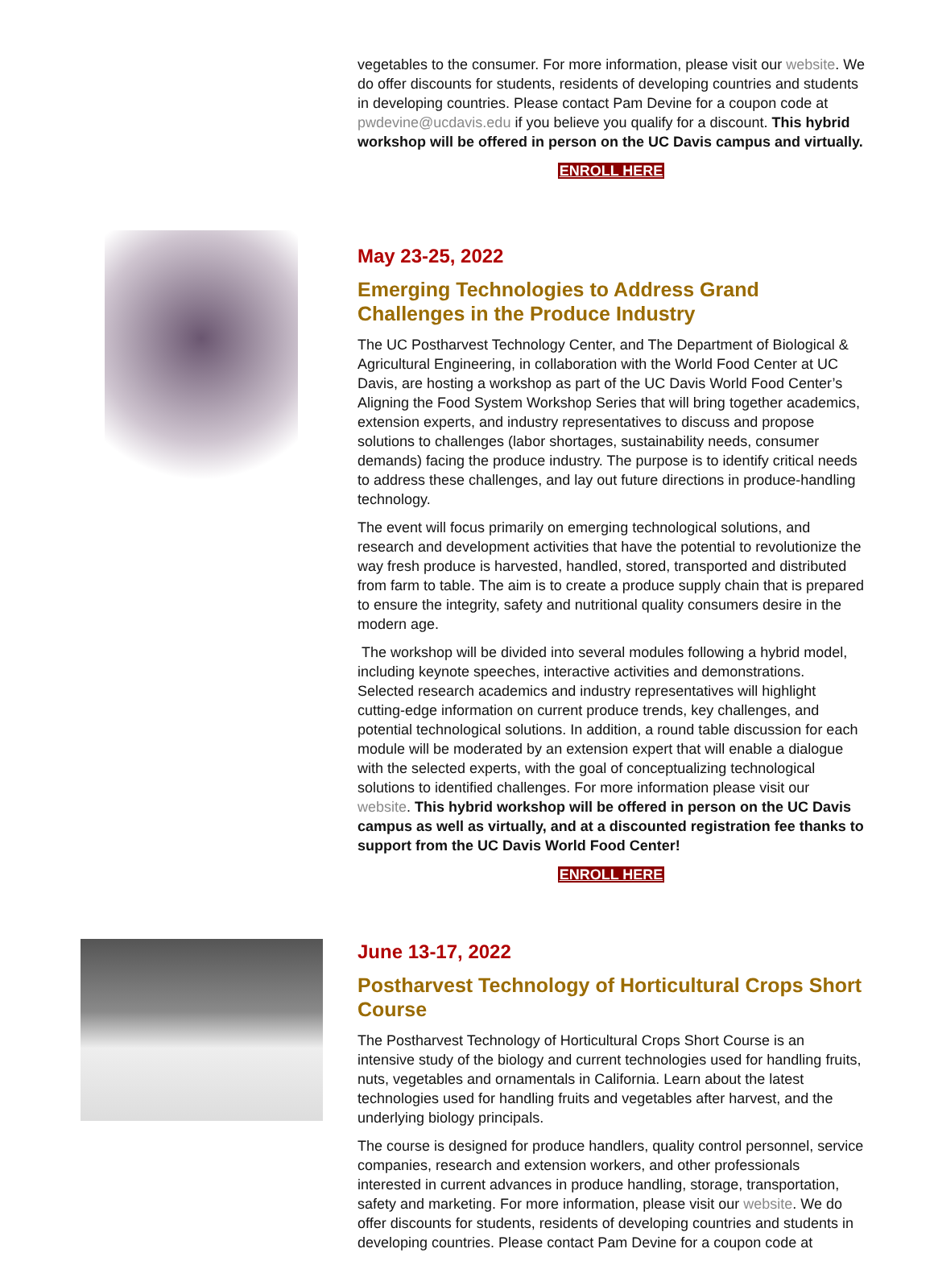vegetables to the consumer. For more information, please visit our website. We do offer discounts for students, residents of developing countries and students in developing countries. Please contact Pam Devine for a coupon code at pwdevine@ucdavis.edu if you believe you qualify for a discount. This hybrid workshop will be offered in person on the UC Davis campus and virtually.
ENROLL HERE
May 23-25, 2022
Emerging Technologies to Address Grand Challenges in the Produce Industry
The UC Postharvest Technology Center, and The Department of Biological & Agricultural Engineering, in collaboration with the World Food Center at UC Davis, are hosting a workshop as part of the UC Davis World Food Center’s Aligning the Food System Workshop Series that will bring together academics, extension experts, and industry representatives to discuss and propose solutions to challenges (labor shortages, sustainability needs, consumer demands) facing the produce industry. The purpose is to identify critical needs to address these challenges, and lay out future directions in produce-handling technology.
The event will focus primarily on emerging technological solutions, and research and development activities that have the potential to revolutionize the way fresh produce is harvested, handled, stored, transported and distributed from farm to table. The aim is to create a produce supply chain that is prepared to ensure the integrity, safety and nutritional quality consumers desire in the modern age.
The workshop will be divided into several modules following a hybrid model, including keynote speeches, interactive activities and demonstrations. Selected research academics and industry representatives will highlight cutting-edge information on current produce trends, key challenges, and potential technological solutions. In addition, a round table discussion for each module will be moderated by an extension expert that will enable a dialogue with the selected experts, with the goal of conceptualizing technological solutions to identified challenges. For more information please visit our website. This hybrid workshop will be offered in person on the UC Davis campus as well as virtually, and at a discounted registration fee thanks to support from the UC Davis World Food Center!
ENROLL HERE
June 13-17, 2022
Postharvest Technology of Horticultural Crops Short Course
The Postharvest Technology of Horticultural Crops Short Course is an intensive study of the biology and current technologies used for handling fruits, nuts, vegetables and ornamentals in California. Learn about the latest technologies used for handling fruits and vegetables after harvest, and the underlying biology principals.
The course is designed for produce handlers, quality control personnel, service companies, research and extension workers, and other professionals interested in current advances in produce handling, storage, transportation, safety and marketing. For more information, please visit our website. We do offer discounts for students, residents of developing countries and students in developing countries. Please contact Pam Devine for a coupon code at